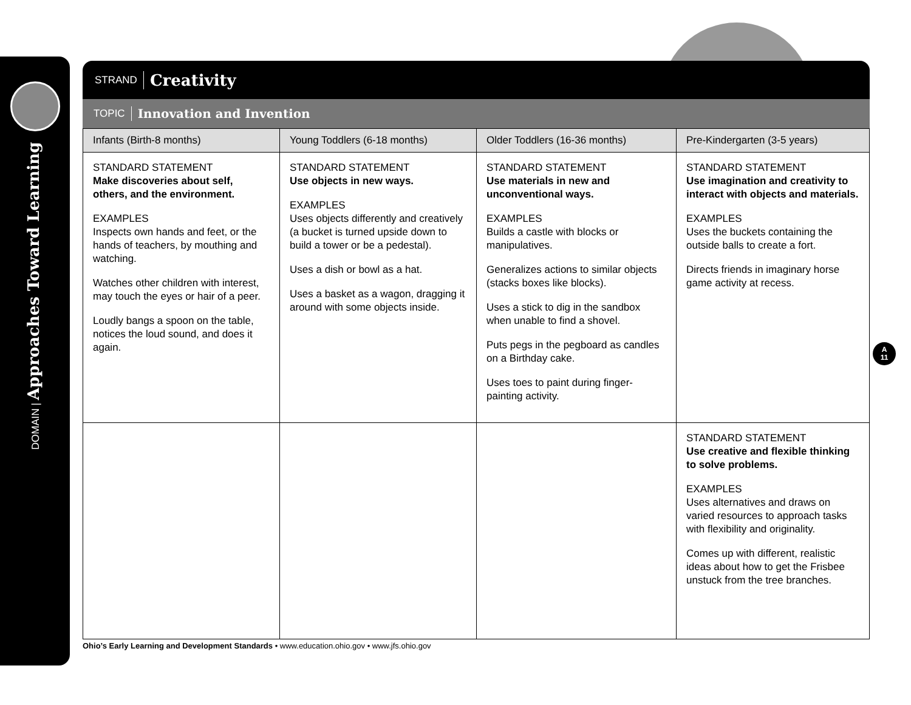DOMAIN | Approaches Toward Learning
STRAND Creativity
TOPIC Innovation and Invention
| Infants (Birth-8 months) | Young Toddlers (6-18 months) | Older Toddlers (16-36 months) | Pre-Kindergarten (3-5 years) |
| --- | --- | --- | --- |
| STANDARD STATEMENT Make discoveries about self, others, and the environment. EXAMPLES Inspects own hands and feet, or the hands of teachers, by mouthing and watching. Watches other children with interest, may touch the eyes or hair of a peer. Loudly bangs a spoon on the table, notices the loud sound, and does it again. | STANDARD STATEMENT Use objects in new ways. EXAMPLES Uses objects differently and creatively (a bucket is turned upside down to build a tower or be a pedestal). Uses a dish or bowl as a hat. Uses a basket as a wagon, dragging it around with some objects inside. | STANDARD STATEMENT Use materials in new and unconventional ways. EXAMPLES Builds a castle with blocks or manipulatives. Generalizes actions to similar objects (stacks boxes like blocks). Uses a stick to dig in the sandbox when unable to find a shovel. Puts pegs in the pegboard as candles on a Birthday cake. Uses toes to paint during finger-painting activity. | STANDARD STATEMENT Use imagination and creativity to interact with objects and materials. EXAMPLES Uses the buckets containing the outside balls to create a fort. Directs friends in imaginary horse game activity at recess. |
| | | | STANDARD STATEMENT Use creative and flexible thinking to solve problems. EXAMPLES Uses alternatives and draws on varied resources to approach tasks with flexibility and originality. Comes up with different, realistic ideas about how to get the Frisbee unstuck from the tree branches. |
A
11
Ohio’s Early Learning and Development Standards • www.education.ohio.gov • www.jfs.ohio.gov